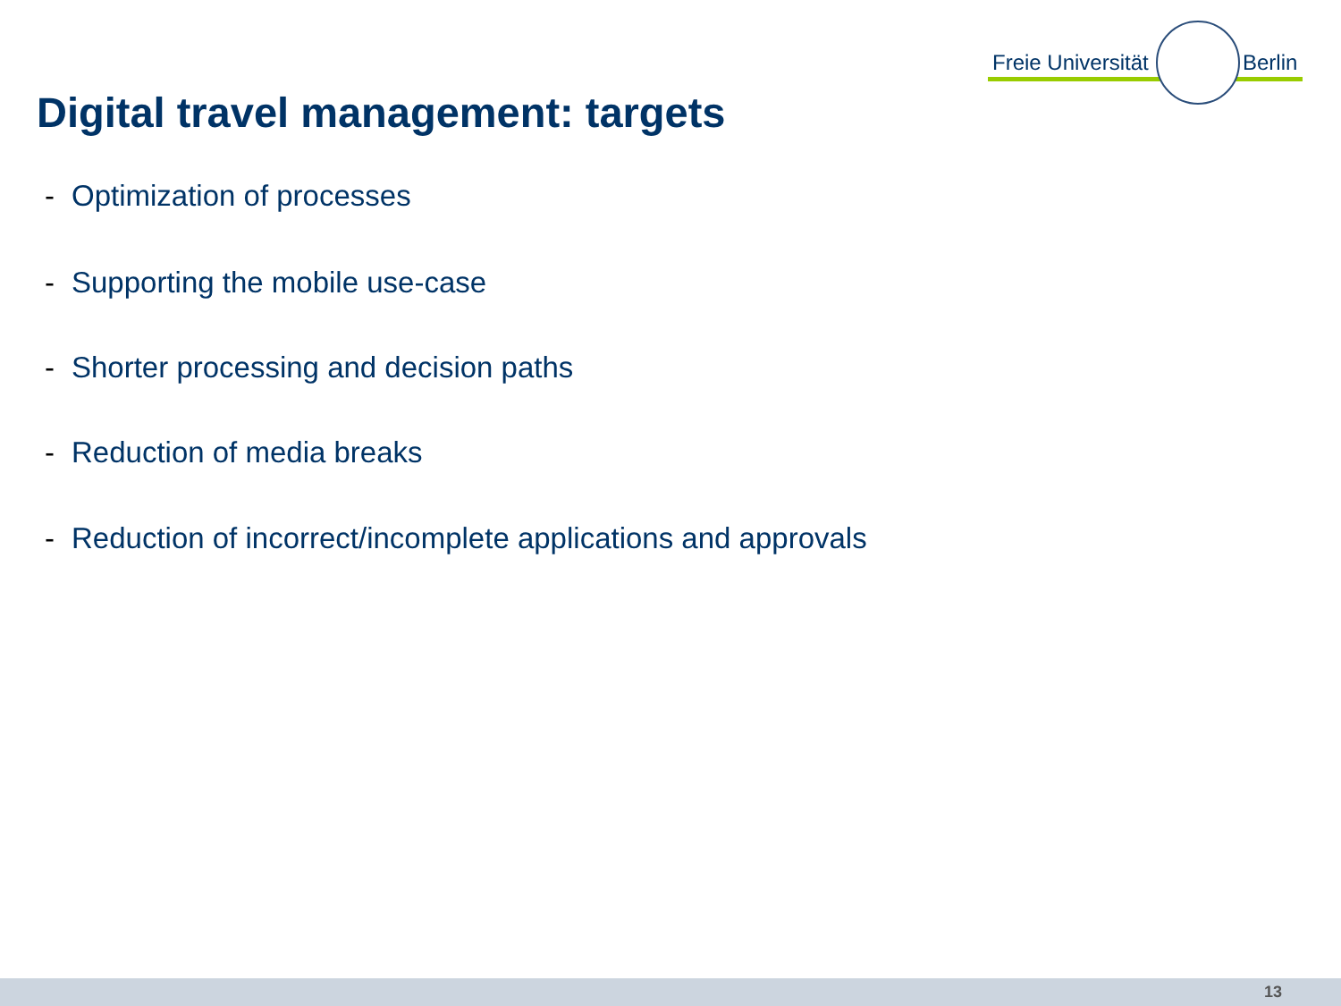Freie Universität Berlin
Digital travel management: targets
- Optimization of processes
- Supporting the mobile use-case
- Shorter processing and decision paths
- Reduction of media breaks
- Reduction of incorrect/incomplete applications and approvals
13